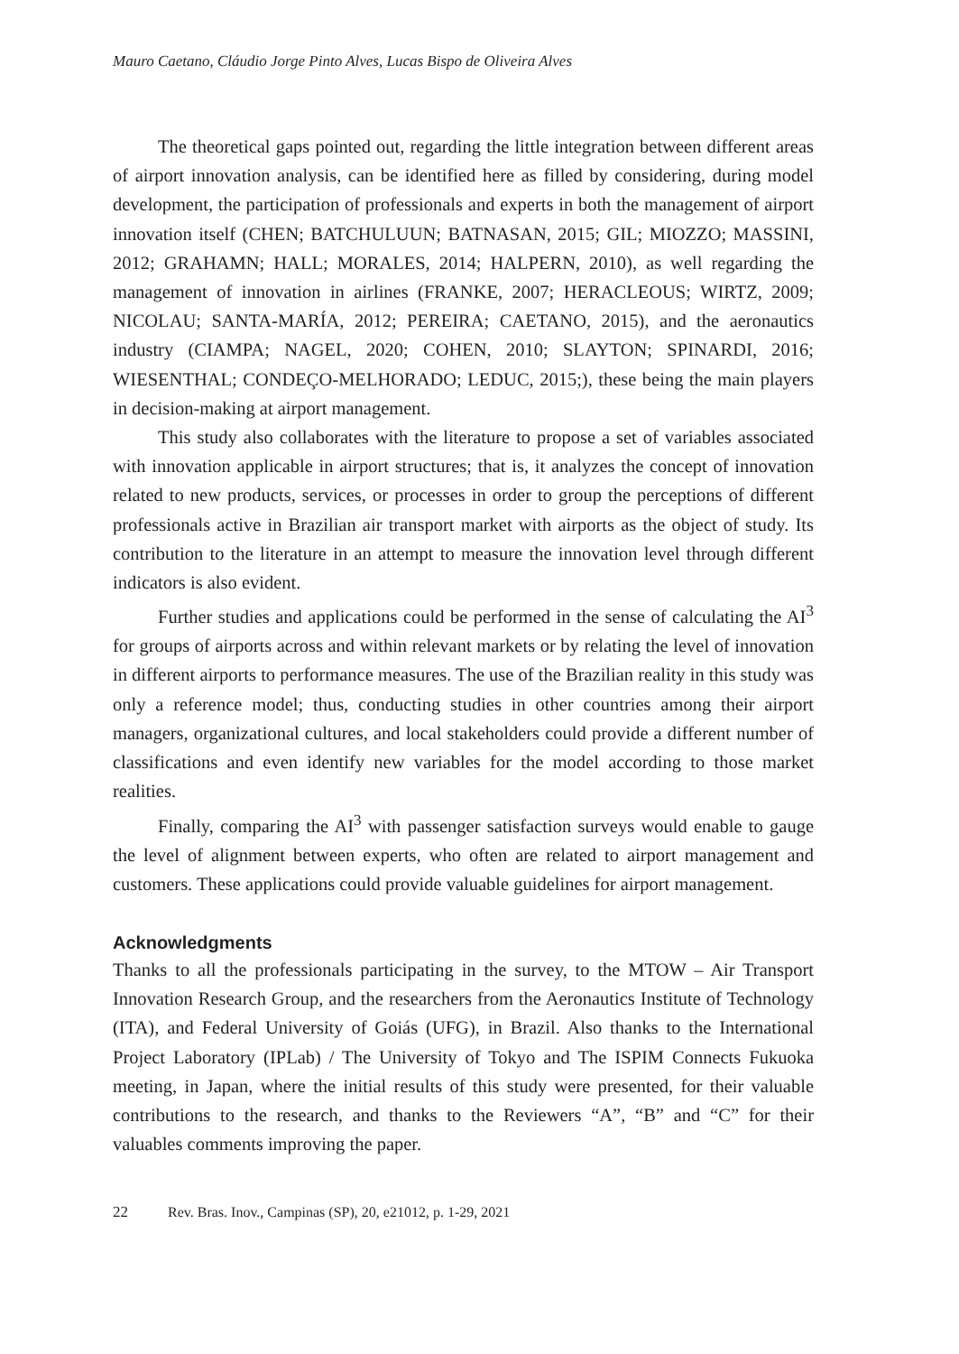Mauro Caetano, Cláudio Jorge Pinto Alves, Lucas Bispo de Oliveira Alves
The theoretical gaps pointed out, regarding the little integration between different areas of airport innovation analysis, can be identified here as filled by considering, during model development, the participation of professionals and experts in both the management of airport innovation itself (CHEN; BATCHULUUN; BATNASAN, 2015; GIL; MIOZZO; MASSINI, 2012; GRAHAMN; HALL; MORALES, 2014; HALPERN, 2010), as well regarding the management of innovation in airlines (FRANKE, 2007; HERACLEOUS; WIRTZ, 2009; NICOLAU; SANTA-MARÍA, 2012; PEREIRA; CAETANO, 2015), and the aeronautics industry (CIAMPA; NAGEL, 2020; COHEN, 2010; SLAYTON; SPINARDI, 2016; WIESENTHAL; CONDEÇO-MELHORADO; LEDUC, 2015;), these being the main players in decision-making at airport management.
This study also collaborates with the literature to propose a set of variables associated with innovation applicable in airport structures; that is, it analyzes the concept of innovation related to new products, services, or processes in order to group the perceptions of different professionals active in Brazilian air transport market with airports as the object of study. Its contribution to the literature in an attempt to measure the innovation level through different indicators is also evident.
Further studies and applications could be performed in the sense of calculating the AI<sup>3</sup> for groups of airports across and within relevant markets or by relating the level of innovation in different airports to performance measures. The use of the Brazilian reality in this study was only a reference model; thus, conducting studies in other countries among their airport managers, organizational cultures, and local stakeholders could provide a different number of classifications and even identify new variables for the model according to those market realities.
Finally, comparing the AI<sup>3</sup> with passenger satisfaction surveys would enable to gauge the level of alignment between experts, who often are related to airport management and customers. These applications could provide valuable guidelines for airport management.
Acknowledgments
Thanks to all the professionals participating in the survey, to the MTOW – Air Transport Innovation Research Group, and the researchers from the Aeronautics Institute of Technology (ITA), and Federal University of Goiás (UFG), in Brazil. Also thanks to the International Project Laboratory (IPLab) / The University of Tokyo and The ISPIM Connects Fukuoka meeting, in Japan, where the initial results of this study were presented, for their valuable contributions to the research, and thanks to the Reviewers “A”, “B” and “C” for their valuables comments improving the paper.
22 Rev. Bras. Inov., Campinas (SP), 20, e21012, p. 1-29, 2021